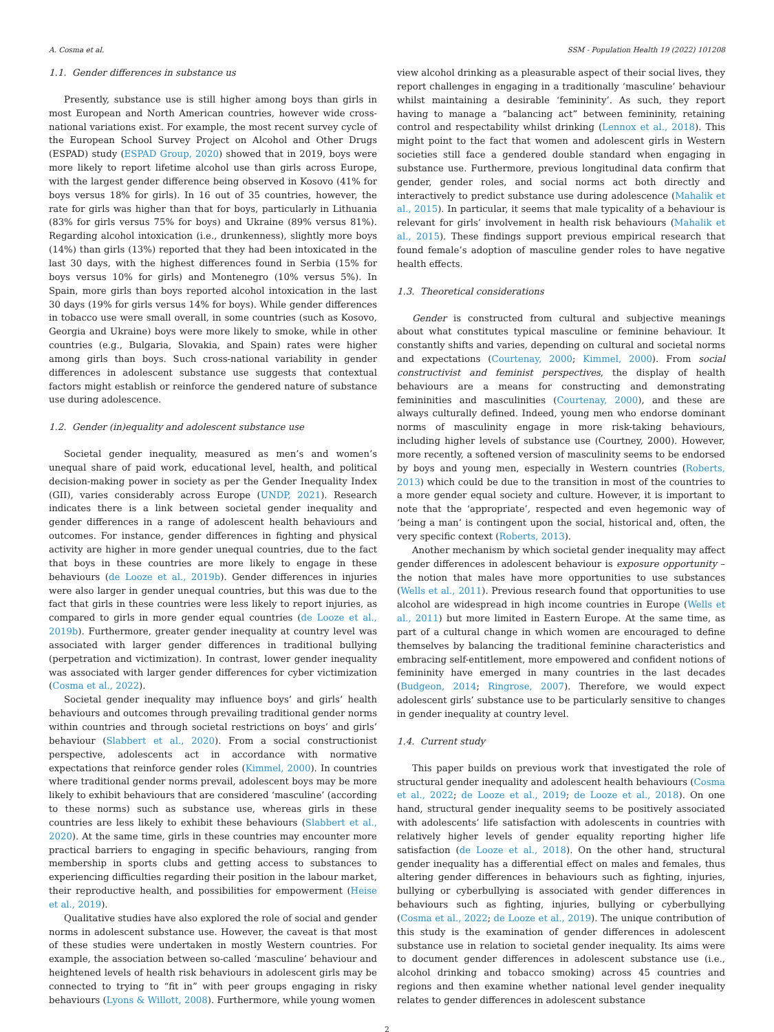A. Cosma et al. SSM - Population Health 19 (2022) 101208
1.1. Gender differences in substance us
Presently, substance use is still higher among boys than girls in most European and North American countries, however wide cross-national variations exist. For example, the most recent survey cycle of the European School Survey Project on Alcohol and Other Drugs (ESPAD) study (ESPAD Group, 2020) showed that in 2019, boys were more likely to report lifetime alcohol use than girls across Europe, with the largest gender difference being observed in Kosovo (41% for boys versus 18% for girls). In 16 out of 35 countries, however, the rate for girls was higher than that for boys, particularly in Lithuania (83% for girls versus 75% for boys) and Ukraine (89% versus 81%). Regarding alcohol intoxication (i.e., drunkenness), slightly more boys (14%) than girls (13%) reported that they had been intoxicated in the last 30 days, with the highest differences found in Serbia (15% for boys versus 10% for girls) and Montenegro (10% versus 5%). In Spain, more girls than boys reported alcohol intoxication in the last 30 days (19% for girls versus 14% for boys). While gender differences in tobacco use were small overall, in some countries (such as Kosovo, Georgia and Ukraine) boys were more likely to smoke, while in other countries (e.g., Bulgaria, Slovakia, and Spain) rates were higher among girls than boys. Such cross-national variability in gender differences in adolescent substance use suggests that contextual factors might establish or reinforce the gendered nature of substance use during adolescence.
1.2. Gender (in)equality and adolescent substance use
Societal gender inequality, measured as men’s and women’s unequal share of paid work, educational level, health, and political decision-making power in society as per the Gender Inequality Index (GII), varies considerably across Europe (UNDP, 2021). Research indicates there is a link between societal gender inequality and gender differences in a range of adolescent health behaviours and outcomes. For instance, gender differences in fighting and physical activity are higher in more gender unequal countries, due to the fact that boys in these countries are more likely to engage in these behaviours (de Looze et al., 2019b). Gender differences in injuries were also larger in gender unequal countries, but this was due to the fact that girls in these countries were less likely to report injuries, as compared to girls in more gender equal countries (de Looze et al., 2019b). Furthermore, greater gender inequality at country level was associated with larger gender differences in traditional bullying (perpetration and victimization). In contrast, lower gender inequality was associated with larger gender differences for cyber victimization (Cosma et al., 2022).
Societal gender inequality may influence boys’ and girls’ health behaviours and outcomes through prevailing traditional gender norms within countries and through societal restrictions on boys’ and girls’ behaviour (Slabbert et al., 2020). From a social constructionist perspective, adolescents act in accordance with normative expectations that reinforce gender roles (Kimmel, 2000). In countries where traditional gender norms prevail, adolescent boys may be more likely to exhibit behaviours that are considered ‘masculine’ (according to these norms) such as substance use, whereas girls in these countries are less likely to exhibit these behaviours (Slabbert et al., 2020). At the same time, girls in these countries may encounter more practical barriers to engaging in specific behaviours, ranging from membership in sports clubs and getting access to substances to experiencing difficulties regarding their position in the labour market, their reproductive health, and possibilities for empowerment (Heise et al., 2019).
Qualitative studies have also explored the role of social and gender norms in adolescent substance use. However, the caveat is that most of these studies were undertaken in mostly Western countries. For example, the association between so-called ‘masculine’ behaviour and heightened levels of health risk behaviours in adolescent girls may be connected to trying to “fit in” with peer groups engaging in risky behaviours (Lyons & Willott, 2008). Furthermore, while young women
view alcohol drinking as a pleasurable aspect of their social lives, they report challenges in engaging in a traditionally ‘masculine’ behaviour whilst maintaining a desirable ‘femininity’. As such, they report having to manage a “balancing act” between femininity, retaining control and respectability whilst drinking (Lennox et al., 2018). This might point to the fact that women and adolescent girls in Western societies still face a gendered double standard when engaging in substance use. Furthermore, previous longitudinal data confirm that gender, gender roles, and social norms act both directly and interactively to predict substance use during adolescence (Mahalik et al., 2015). In particular, it seems that male typicality of a behaviour is relevant for girls’ involvement in health risk behaviours (Mahalik et al., 2015). These findings support previous empirical research that found female’s adoption of masculine gender roles to have negative health effects.
1.3. Theoretical considerations
Gender is constructed from cultural and subjective meanings about what constitutes typical masculine or feminine behaviour. It constantly shifts and varies, depending on cultural and societal norms and expectations (Courtenay, 2000; Kimmel, 2000). From social constructivist and feminist perspectives, the display of health behaviours are a means for constructing and demonstrating femininities and masculinities (Courtenay, 2000), and these are always culturally defined. Indeed, young men who endorse dominant norms of masculinity engage in more risk-taking behaviours, including higher levels of substance use (Courtney, 2000). However, more recently, a softened version of masculinity seems to be endorsed by boys and young men, especially in Western countries (Roberts, 2013) which could be due to the transition in most of the countries to a more gender equal society and culture. However, it is important to note that the ‘appropriate’, respected and even hegemonic way of ‘being a man’ is contingent upon the social, historical and, often, the very specific context (Roberts, 2013).
Another mechanism by which societal gender inequality may affect gender differences in adolescent behaviour is exposure opportunity – the notion that males have more opportunities to use substances (Wells et al., 2011). Previous research found that opportunities to use alcohol are widespread in high income countries in Europe (Wells et al., 2011) but more limited in Eastern Europe. At the same time, as part of a cultural change in which women are encouraged to define themselves by balancing the traditional feminine characteristics and embracing self-entitlement, more empowered and confident notions of femininity have emerged in many countries in the last decades (Budgeon, 2014; Ringrose, 2007). Therefore, we would expect adolescent girls’ substance use to be particularly sensitive to changes in gender inequality at country level.
1.4. Current study
This paper builds on previous work that investigated the role of structural gender inequality and adolescent health behaviours (Cosma et al., 2022; de Looze et al., 2019; de Looze et al., 2018). On one hand, structural gender inequality seems to be positively associated with adolescents’ life satisfaction with adolescents in countries with relatively higher levels of gender equality reporting higher life satisfaction (de Looze et al., 2018). On the other hand, structural gender inequality has a differential effect on males and females, thus altering gender differences in behaviours such as fighting, injuries, bullying or cyberbullying is associated with gender differences in behaviours such as fighting, injuries, bullying or cyberbullying (Cosma et al., 2022; de Looze et al., 2019). The unique contribution of this study is the examination of gender differences in adolescent substance use in relation to societal gender inequality. Its aims were to document gender differences in adolescent substance use (i.e., alcohol drinking and tobacco smoking) across 45 countries and regions and then examine whether national level gender inequality relates to gender differences in adolescent substance
2